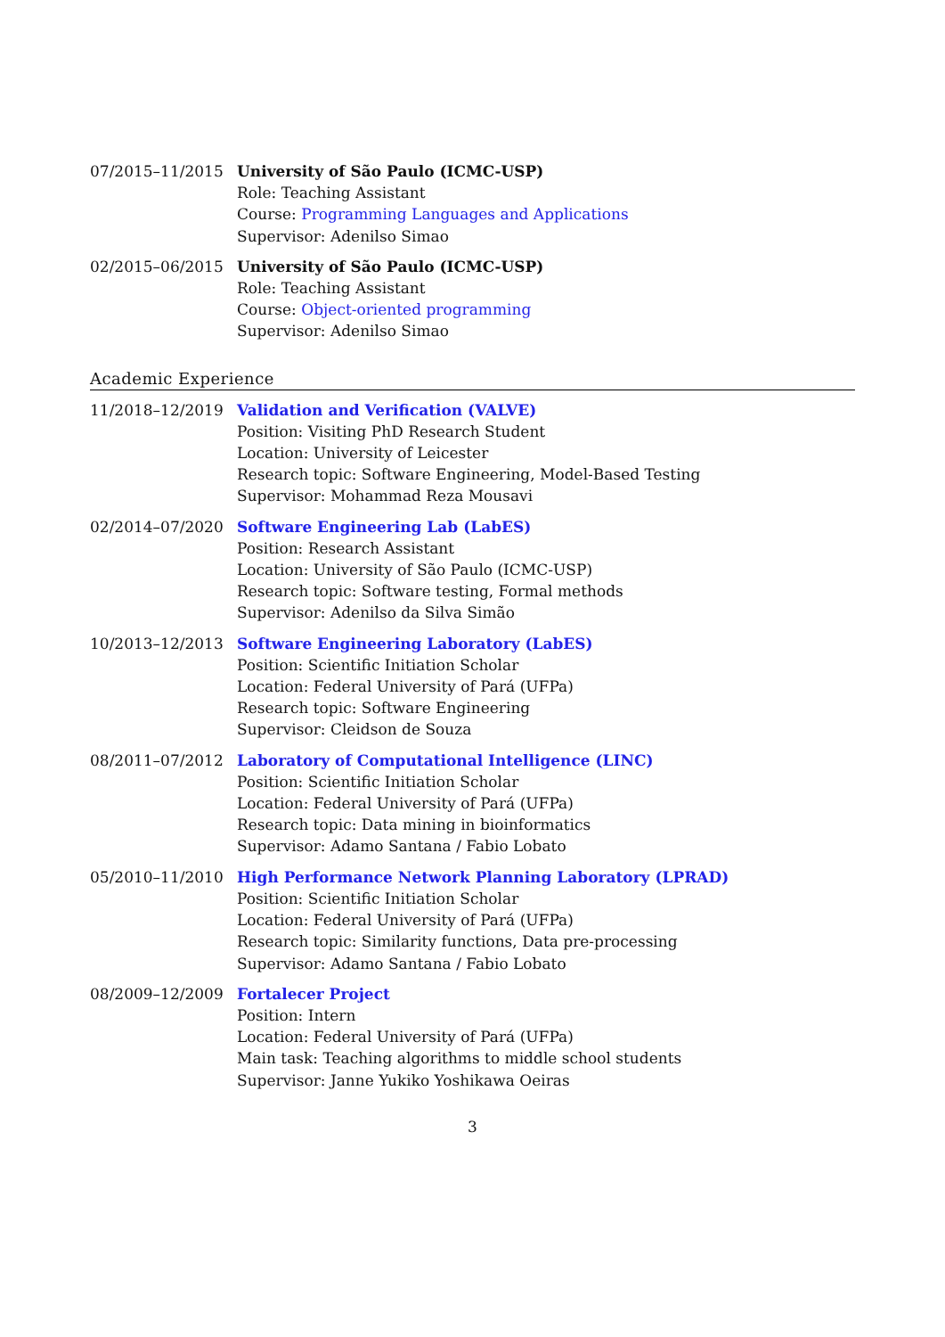07/2015–11/2015 University of São Paulo (ICMC-USP)
Role: Teaching Assistant
Course: Programming Languages and Applications
Supervisor: Adenilso Simao
02/2015–06/2015 University of São Paulo (ICMC-USP)
Role: Teaching Assistant
Course: Object-oriented programming
Supervisor: Adenilso Simao
Academic Experience
11/2018–12/2019 Validation and Verification (VALVE)
Position: Visiting PhD Research Student
Location: University of Leicester
Research topic: Software Engineering, Model-Based Testing
Supervisor: Mohammad Reza Mousavi
02/2014–07/2020 Software Engineering Lab (LabES)
Position: Research Assistant
Location: University of São Paulo (ICMC-USP)
Research topic: Software testing, Formal methods
Supervisor: Adenilso da Silva Simão
10/2013–12/2013 Software Engineering Laboratory (LabES)
Position: Scientific Initiation Scholar
Location: Federal University of Pará (UFPa)
Research topic: Software Engineering
Supervisor: Cleidson de Souza
08/2011–07/2012 Laboratory of Computational Intelligence (LINC)
Position: Scientific Initiation Scholar
Location: Federal University of Pará (UFPa)
Research topic: Data mining in bioinformatics
Supervisor: Adamo Santana / Fabio Lobato
05/2010–11/2010 High Performance Network Planning Laboratory (LPRAD)
Position: Scientific Initiation Scholar
Location: Federal University of Pará (UFPa)
Research topic: Similarity functions, Data pre-processing
Supervisor: Adamo Santana / Fabio Lobato
08/2009–12/2009 Fortalecer Project
Position: Intern
Location: Federal University of Pará (UFPa)
Main task: Teaching algorithms to middle school students
Supervisor: Janne Yukiko Yoshikawa Oeiras
3